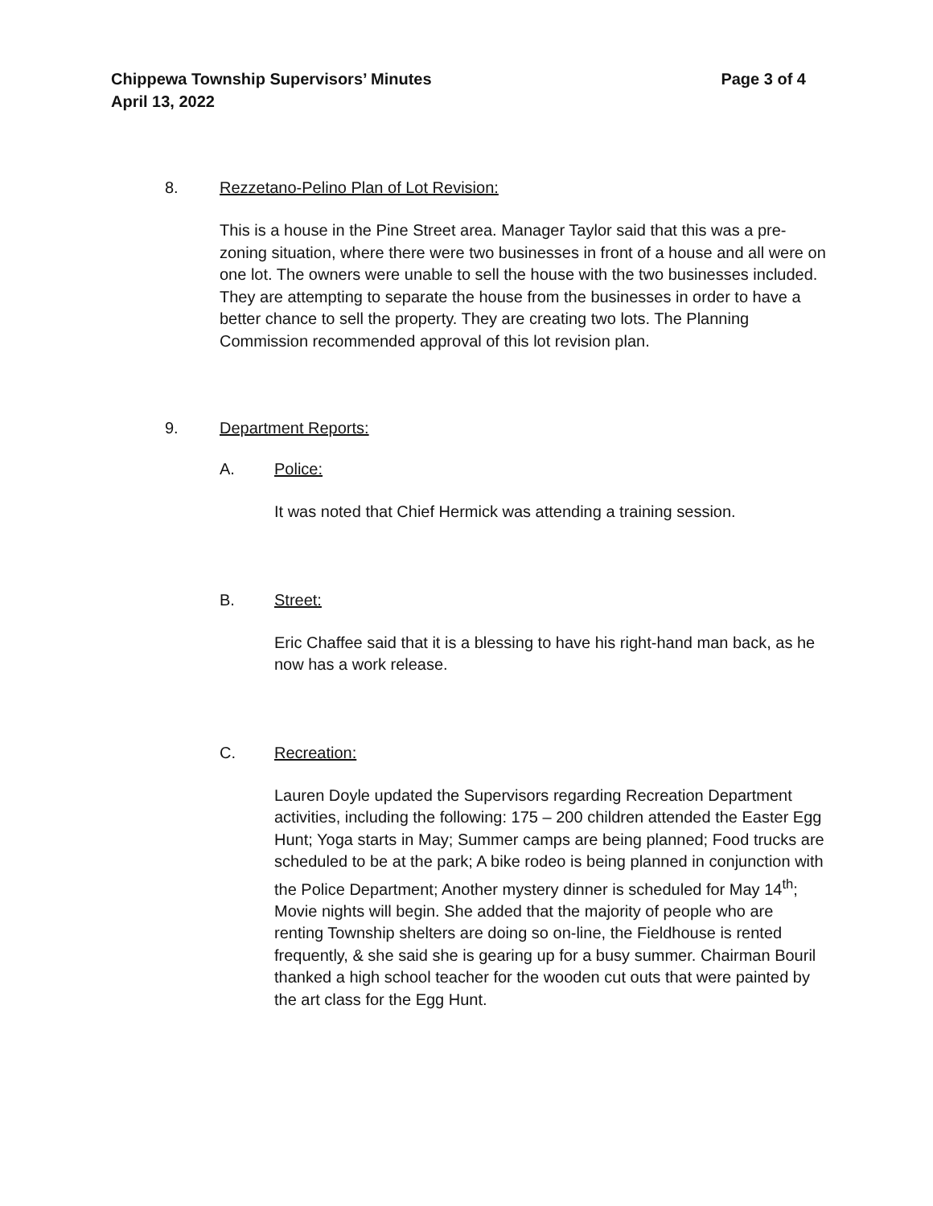Chippewa Township Supervisors’ Minutes
April 13, 2022
Page 3 of 4
8. Rezzetano-Pelino Plan of Lot Revision:
This is a house in the Pine Street area. Manager Taylor said that this was a pre-zoning situation, where there were two businesses in front of a house and all were on one lot. The owners were unable to sell the house with the two businesses included. They are attempting to separate the house from the businesses in order to have a better chance to sell the property. They are creating two lots. The Planning Commission recommended approval of this lot revision plan.
9. Department Reports:
A. Police:
It was noted that Chief Hermick was attending a training session.
B. Street:
Eric Chaffee said that it is a blessing to have his right-hand man back, as he now has a work release.
C. Recreation:
Lauren Doyle updated the Supervisors regarding Recreation Department activities, including the following: 175 – 200 children attended the Easter Egg Hunt; Yoga starts in May; Summer camps are being planned; Food trucks are scheduled to be at the park; A bike rodeo is being planned in conjunction with the Police Department; Another mystery dinner is scheduled for May 14<sup>th</sup>; Movie nights will begin. She added that the majority of people who are renting Township shelters are doing so on-line, the Fieldhouse is rented frequently, & she said she is gearing up for a busy summer. Chairman Bouril thanked a high school teacher for the wooden cut outs that were painted by the art class for the Egg Hunt.